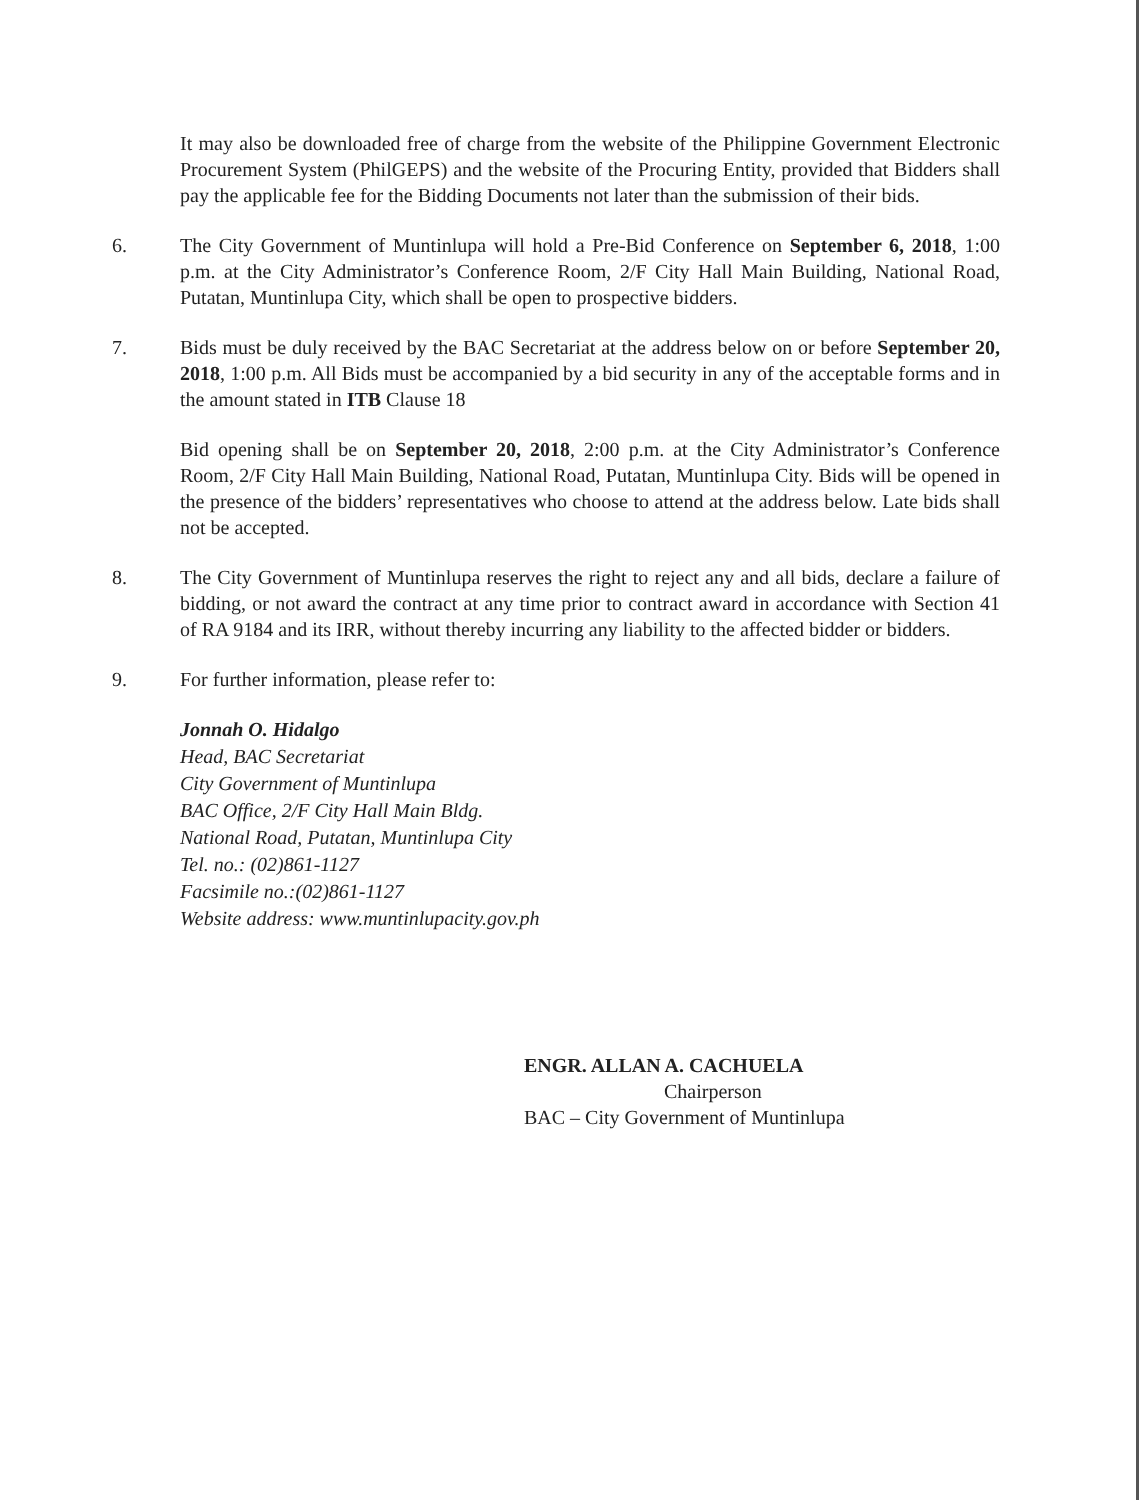It may also be downloaded free of charge from the website of the Philippine Government Electronic Procurement System (PhilGEPS) and the website of the Procuring Entity, provided that Bidders shall pay the applicable fee for the Bidding Documents not later than the submission of their bids.
6. The City Government of Muntinlupa will hold a Pre-Bid Conference on September 6, 2018, 1:00 p.m. at the City Administrator’s Conference Room, 2/F City Hall Main Building, National Road, Putatan, Muntinlupa City, which shall be open to prospective bidders.
7. Bids must be duly received by the BAC Secretariat at the address below on or before September 20, 2018, 1:00 p.m. All Bids must be accompanied by a bid security in any of the acceptable forms and in the amount stated in ITB Clause 18
Bid opening shall be on September 20, 2018, 2:00 p.m. at the City Administrator’s Conference Room, 2/F City Hall Main Building, National Road, Putatan, Muntinlupa City. Bids will be opened in the presence of the bidders’ representatives who choose to attend at the address below. Late bids shall not be accepted.
8. The City Government of Muntinlupa reserves the right to reject any and all bids, declare a failure of bidding, or not award the contract at any time prior to contract award in accordance with Section 41 of RA 9184 and its IRR, without thereby incurring any liability to the affected bidder or bidders.
9. For further information, please refer to:
Jonnah O. Hidalgo
Head, BAC Secretariat
City Government of Muntinlupa
BAC Office, 2/F City Hall Main Bldg.
National Road, Putatan, Muntinlupa City
Tel. no.: (02)861-1127
Facsimile no.:(02)861-1127
Website address: www.muntinlupacity.gov.ph
ENGR. ALLAN A. CACHUELA
Chairperson
BAC – City Government of Muntinlupa